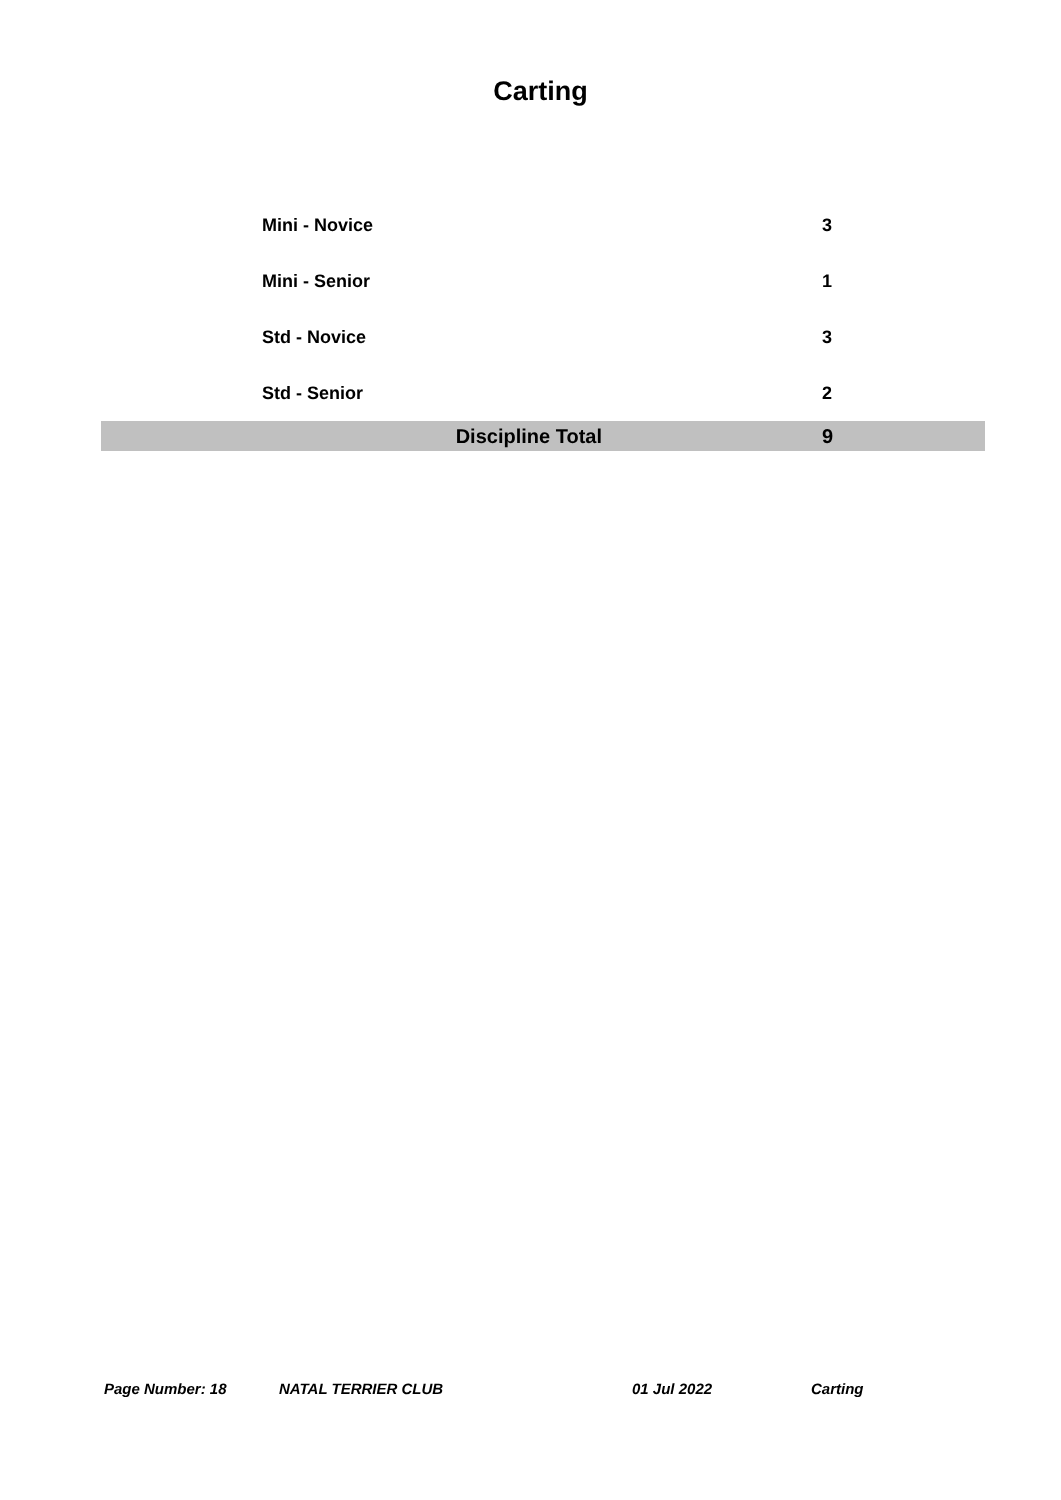Carting
| Mini - Novice | 3 |
| Mini - Senior | 1 |
| Std - Novice | 3 |
| Std - Senior | 2 |
| Discipline Total | 9 |
Page Number: 18 NATAL TERRIER CLUB 01 Jul 2022 Carting